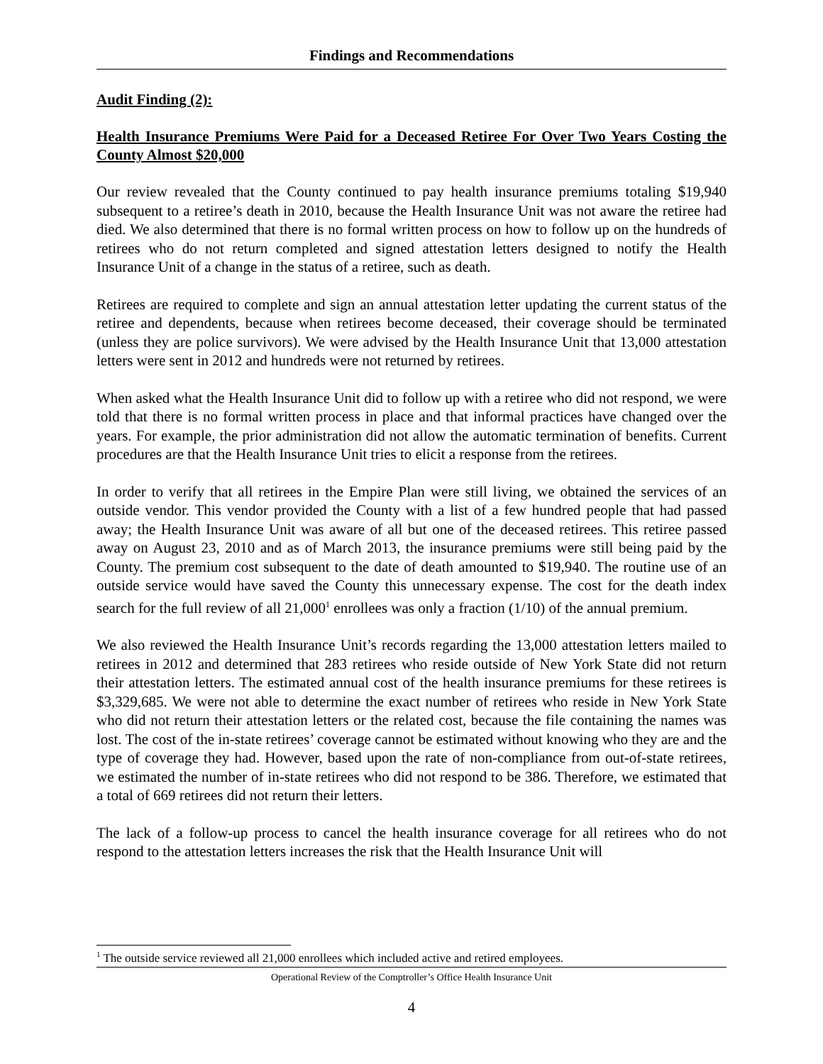Findings and Recommendations
Audit Finding (2):
Health Insurance Premiums Were Paid for a Deceased Retiree For Over Two Years Costing the County Almost $20,000
Our review revealed that the County continued to pay health insurance premiums totaling $19,940 subsequent to a retiree’s death in 2010, because the Health Insurance Unit was not aware the retiree had died. We also determined that there is no formal written process on how to follow up on the hundreds of retirees who do not return completed and signed attestation letters designed to notify the Health Insurance Unit of a change in the status of a retiree, such as death.
Retirees are required to complete and sign an annual attestation letter updating the current status of the retiree and dependents, because when retirees become deceased, their coverage should be terminated (unless they are police survivors). We were advised by the Health Insurance Unit that 13,000 attestation letters were sent in 2012 and hundreds were not returned by retirees.
When asked what the Health Insurance Unit did to follow up with a retiree who did not respond, we were told that there is no formal written process in place and that informal practices have changed over the years. For example, the prior administration did not allow the automatic termination of benefits. Current procedures are that the Health Insurance Unit tries to elicit a response from the retirees.
In order to verify that all retirees in the Empire Plan were still living, we obtained the services of an outside vendor. This vendor provided the County with a list of a few hundred people that had passed away; the Health Insurance Unit was aware of all but one of the deceased retirees. This retiree passed away on August 23, 2010 and as of March 2013, the insurance premiums were still being paid by the County. The premium cost subsequent to the date of death amounted to $19,940. The routine use of an outside service would have saved the County this unnecessary expense. The cost for the death index search for the full review of all 21,000<sup>1</sup> enrollees was only a fraction (1/10) of the annual premium.
We also reviewed the Health Insurance Unit’s records regarding the 13,000 attestation letters mailed to retirees in 2012 and determined that 283 retirees who reside outside of New York State did not return their attestation letters. The estimated annual cost of the health insurance premiums for these retirees is $3,329,685. We were not able to determine the exact number of retirees who reside in New York State who did not return their attestation letters or the related cost, because the file containing the names was lost. The cost of the in-state retirees’ coverage cannot be estimated without knowing who they are and the type of coverage they had. However, based upon the rate of non-compliance from out-of-state retirees, we estimated the number of in-state retirees who did not respond to be 386. Therefore, we estimated that a total of 669 retirees did not return their letters.
The lack of a follow-up process to cancel the health insurance coverage for all retirees who do not respond to the attestation letters increases the risk that the Health Insurance Unit will
<sup>1</sup> The outside service reviewed all 21,000 enrollees which included active and retired employees.
Operational Review of the Comptroller’s Office Health Insurance Unit
4